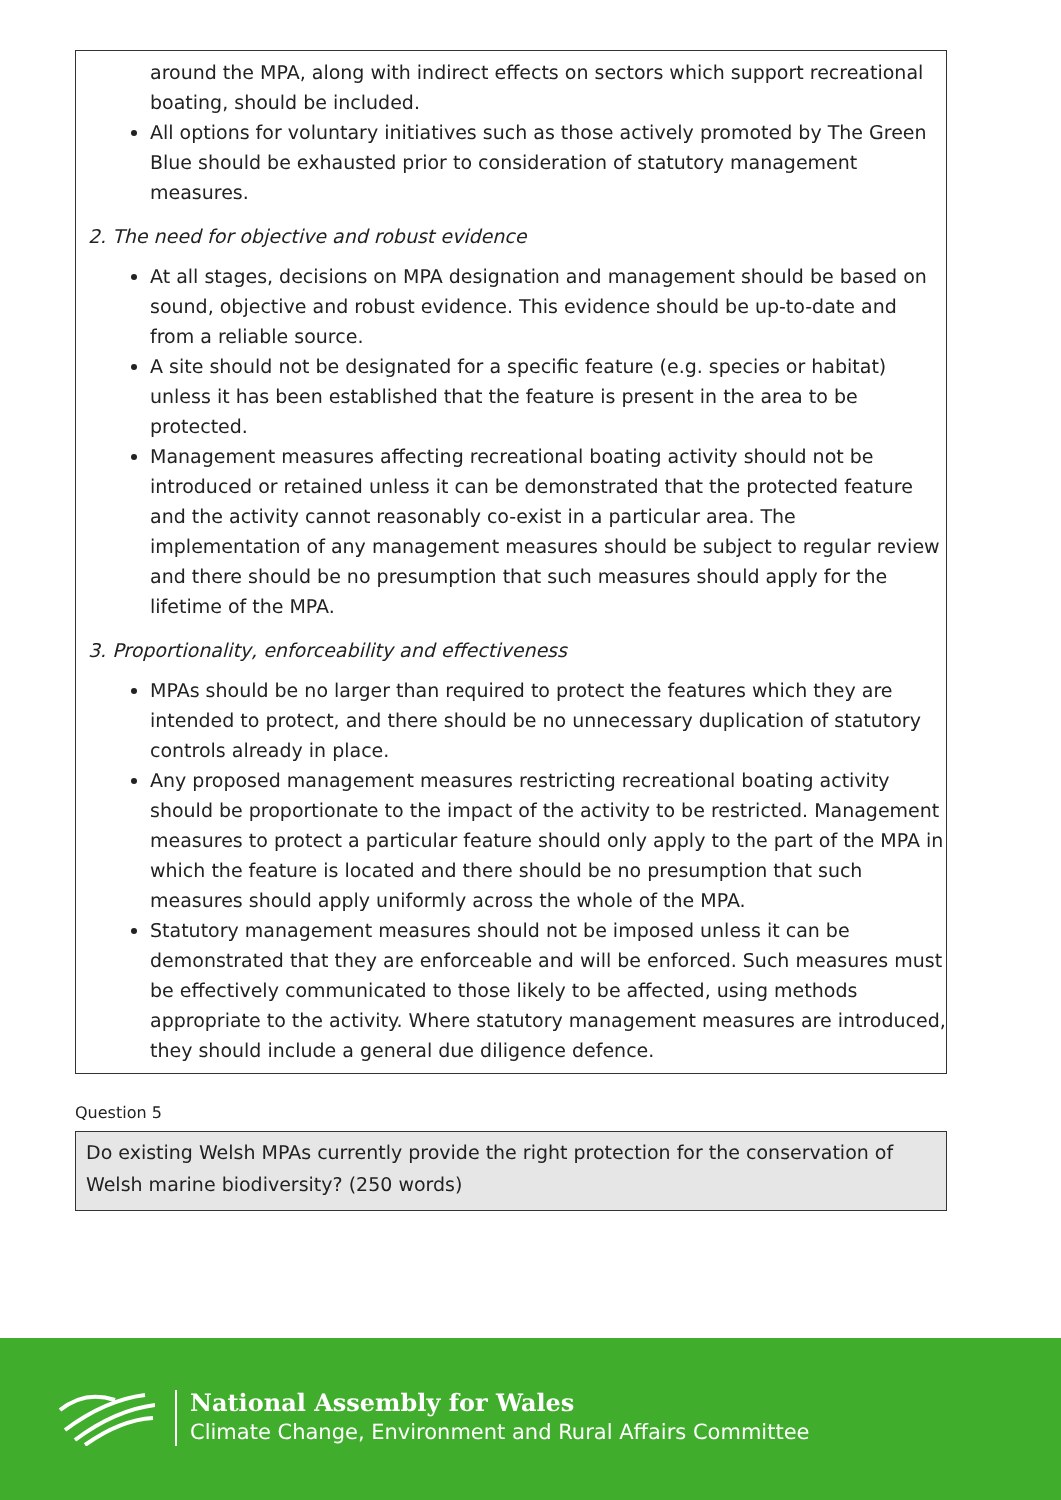around the MPA, along with indirect effects on sectors which support recreational boating, should be included.
All options for voluntary initiatives such as those actively promoted by The Green Blue should be exhausted prior to consideration of statutory management measures.
2. The need for objective and robust evidence
At all stages, decisions on MPA designation and management should be based on sound, objective and robust evidence. This evidence should be up-to-date and from a reliable source.
A site should not be designated for a specific feature (e.g. species or habitat) unless it has been established that the feature is present in the area to be protected.
Management measures affecting recreational boating activity should not be introduced or retained unless it can be demonstrated that the protected feature and the activity cannot reasonably co-exist in a particular area. The implementation of any management measures should be subject to regular review and there should be no presumption that such measures should apply for the lifetime of the MPA.
3. Proportionality, enforceability and effectiveness
MPAs should be no larger than required to protect the features which they are intended to protect, and there should be no unnecessary duplication of statutory controls already in place.
Any proposed management measures restricting recreational boating activity should be proportionate to the impact of the activity to be restricted. Management measures to protect a particular feature should only apply to the part of the MPA in which the feature is located and there should be no presumption that such measures should apply uniformly across the whole of the MPA.
Statutory management measures should not be imposed unless it can be demonstrated that they are enforceable and will be enforced. Such measures must be effectively communicated to those likely to be affected, using methods appropriate to the activity. Where statutory management measures are introduced, they should include a general due diligence defence.
Question 5
Do existing Welsh MPAs currently provide the right protection for the conservation of Welsh marine biodiversity? (250 words)
National Assembly for Wales
Climate Change, Environment and Rural Affairs Committee